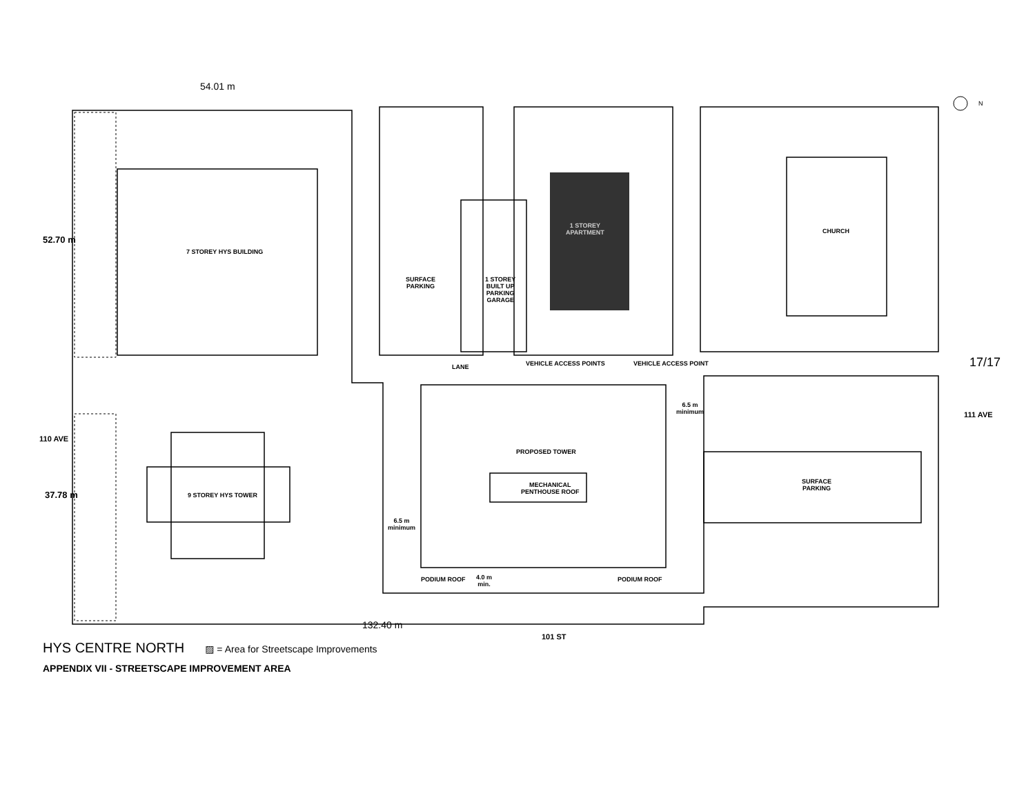54.01 m
N
52.70 m
7 STOREY HYS BUILDING
SURFACE
PARKING
1 STOREY
BUILT UP
PARKING
GARAGE
1 STOREY
APARTMENT
CHURCH
LANE VEHICLE ACCESS POINTS VEHICLE ACCESS POINT 17/17
6.5 m
minimum
111 AVE
110 AVE
PROPOSED TOWER
MECHANICAL
PENTHOUSE ROOF
SURFACE
PARKING
9 STOREY HYS TOWER
37.78 m
6.5 m
minimum
PODIUM ROOF
4.0 m
min.
PODIUM ROOF
132.40 m
101 ST
HYS CENTRE NORTH
▨ = Area for Streetscape Improvements
APPENDIX VII - STREETSCAPE IMPROVEMENT AREA